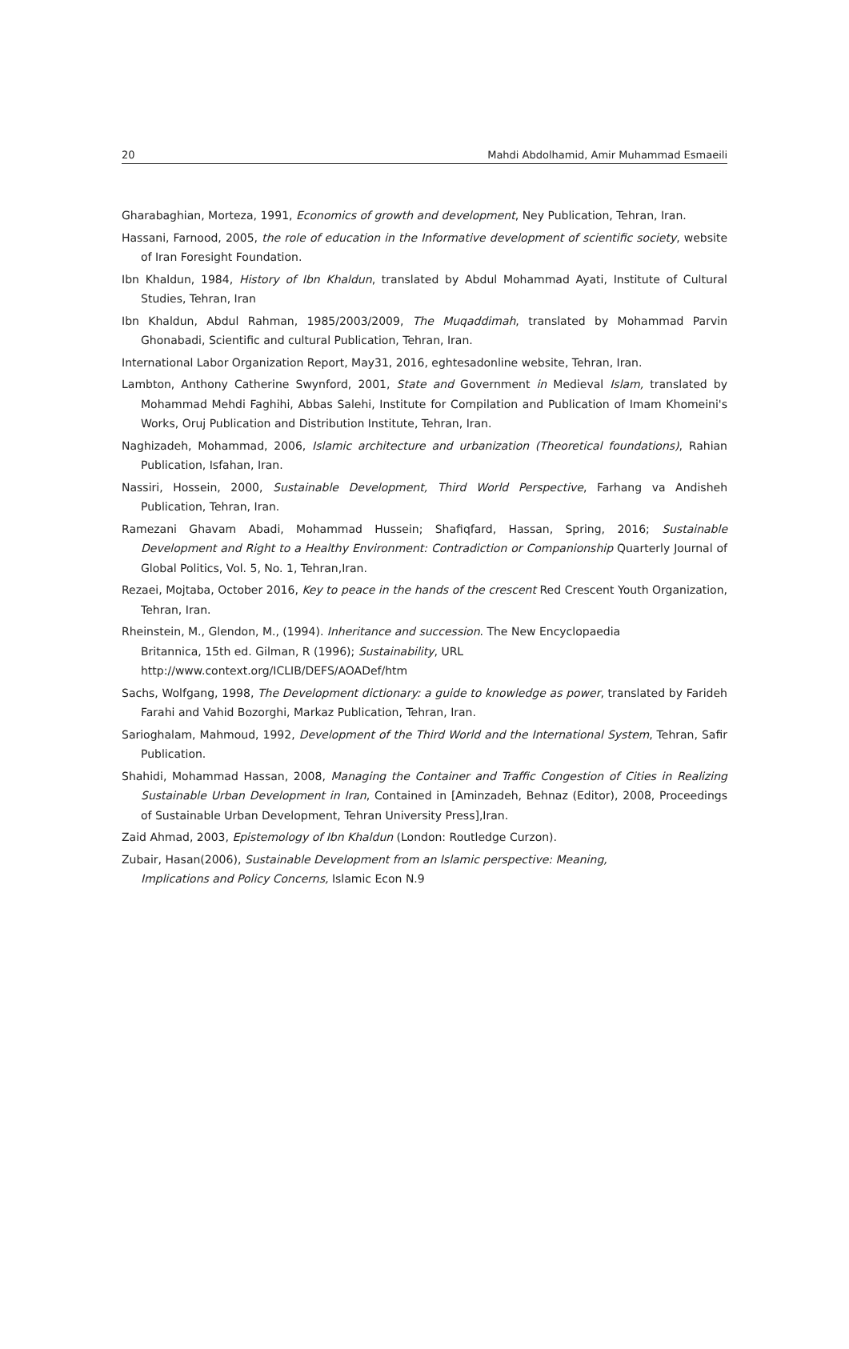20 Mahdi Abdolhamid, Amir Muhammad Esmaeili
Gharabaghian, Morteza, 1991, Economics of growth and development, Ney Publication, Tehran, Iran.
Hassani, Farnood, 2005, the role of education in the Informative development of scientific society, website of Iran Foresight Foundation.
Ibn Khaldun, 1984, History of Ibn Khaldun, translated by Abdul Mohammad Ayati, Institute of Cultural Studies, Tehran, Iran
Ibn Khaldun, Abdul Rahman, 1985/2003/2009, The Muqaddimah, translated by Mohammad Parvin Ghonabadi, Scientific and cultural Publication, Tehran, Iran.
International Labor Organization Report, May31, 2016, eghtesadonline website, Tehran, Iran.
Lambton, Anthony Catherine Swynford, 2001, State and Government in Medieval Islam, translated by Mohammad Mehdi Faghihi, Abbas Salehi, Institute for Compilation and Publication of Imam Khomeini's Works, Oruj Publication and Distribution Institute, Tehran, Iran.
Naghizadeh, Mohammad, 2006, Islamic architecture and urbanization (Theoretical foundations), Rahian Publication, Isfahan, Iran.
Nassiri, Hossein, 2000, Sustainable Development, Third World Perspective, Farhang va Andisheh Publication, Tehran, Iran.
Ramezani Ghavam Abadi, Mohammad Hussein; Shafiqfard, Hassan, Spring, 2016; Sustainable Development and Right to a Healthy Environment: Contradiction or Companionship Quarterly Journal of Global Politics, Vol. 5, No. 1, Tehran,Iran.
Rezaei, Mojtaba, October 2016, Key to peace in the hands of the crescent Red Crescent Youth Organization, Tehran, Iran.
Rheinstein, M., Glendon, M., (1994). Inheritance and succession. The New Encyclopaedia
Britannica, 15th ed. Gilman, R (1996); Sustainability, URL
http://www.context.org/ICLIB/DEFS/AOADef/htm
Sachs, Wolfgang, 1998, The Development dictionary: a guide to knowledge as power, translated by Farideh Farahi and Vahid Bozorghi, Markaz Publication, Tehran, Iran.
Sarioghalam, Mahmoud, 1992, Development of the Third World and the International System, Tehran, Safir Publication.
Shahidi, Mohammad Hassan, 2008, Managing the Container and Traffic Congestion of Cities in Realizing Sustainable Urban Development in Iran, Contained in [Aminzadeh, Behnaz (Editor), 2008, Proceedings of Sustainable Urban Development, Tehran University Press],Iran.
Zaid Ahmad, 2003, Epistemology of Ibn Khaldun (London: Routledge Curzon).
Zubair, Hasan(2006), Sustainable Development from an Islamic perspective: Meaning,
Implications and Policy Concerns, Islamic Econ N.9